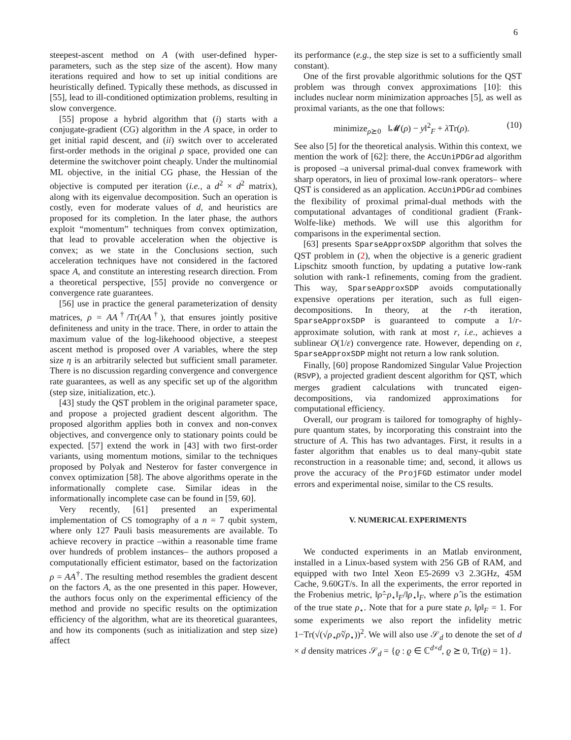6
steepest-ascent method on A (with user-defined hyper-parameters, such as the step size of the ascent). How many iterations required and how to set up initial conditions are heuristically defined. Typically these methods, as discussed in [55], lead to ill-conditioned optimization problems, resulting in slow convergence.
[55] propose a hybrid algorithm that (i) starts with a conjugate-gradient (CG) algorithm in the A space, in order to get initial rapid descent, and (ii) switch over to accelerated first-order methods in the original ρ space, provided one can determine the switchover point cheaply. Under the multinomial ML objective, in the initial CG phase, the Hessian of the objective is computed per iteration (i.e., a d<sup>2</sup> × d<sup>2</sup> matrix), along with its eigenvalue decomposition. Such an operation is costly, even for moderate values of d, and heuristics are proposed for its completion. In the later phase, the authors exploit “momentum” techniques from convex optimization, that lead to provable acceleration when the objective is convex; as we state in the Conclusions section, such acceleration techniques have not considered in the factored space A, and constitute an interesting research direction. From a theoretical perspective, [55] provide no convergence or convergence rate guarantees.
[56] use in practice the general parameterization of density matrices, ρ = AA<sup>†</sup>/Tr(AA<sup>†</sup>), that ensures jointly positive definiteness and unity in the trace. There, in order to attain the maximum value of the log-likehoood objective, a steepest ascent method is proposed over A variables, where the step size η is an arbitrarily selected but sufficient small parameter. There is no discussion regarding convergence and convergence rate guarantees, as well as any specific set up of the algorithm (step size, initialization, etc.).
[43] study the QST problem in the original parameter space, and propose a projected gradient descent algorithm. The proposed algorithm applies both in convex and non-convex objectives, and convergence only to stationary points could be expected. [57] extend the work in [43] with two first-order variants, using momentum motions, similar to the techniques proposed by Polyak and Nesterov for faster convergence in convex optimization [58]. The above algorithms operate in the informationally complete case. Similar ideas in the informationally incomplete case can be found in [59, 60].
Very recently, [61] presented an experimental implementation of CS tomography of a n = 7 qubit system, where only 127 Pauli basis measurements are available. To achieve recovery in practice –within a reasonable time frame over hundreds of problem instances– the authors proposed a computationally efficient estimator, based on the factorization ρ = AA<sup>†</sup>. The resulting method resembles the gradient descent on the factors A, as the one presented in this paper. However, the authors focus only on the experimental efficiency of the method and provide no specific results on the optimization efficiency of the algorithm, what are its theoretical guarantees, and how its components (such as initialization and step size) affect
its performance (e.g., the step size is set to a sufficiently small constant).
One of the first provable algorithmic solutions for the QST problem was through convex approximations [10]: this includes nuclear norm minimization approaches [5], as well as proximal variants, as the one that follows:
minimize<sub>ρ⪰0</sub> ‖𝓜(ρ) − y‖<sup>2</sup><sub>F</sub> + λ Tr(ρ). (10)
See also [5] for the theoretical analysis. Within this context, we mention the work of [62]: there, the AccUniPDGrad algorithm is proposed –a universal primal-dual convex framework with sharp operators, in lieu of proximal low-rank operators– where QST is considered as an application. AccUniPDGrad combines the flexibility of proximal primal-dual methods with the computational advantages of conditional gradient (Frank-Wolfe-like) methods. We will use this algorithm for comparisons in the experimental section.
[63] presents SparseApproxSDP algorithm that solves the QST problem in (2), when the objective is a generic gradient Lipschitz smooth function, by updating a putative low-rank solution with rank-1 refinements, coming from the gradient. This way, SparseApproxSDP avoids computationally expensive operations per iteration, such as full eigen-decompositions. In theory, at the r-th iteration, SparseApproxSDP is guaranteed to compute a 1/r-approximate solution, with rank at most r, i.e., achieves a sublinear O(1/ε) convergence rate. However, depending on ε, SparseApproxSDP might not return a low rank solution.
Finally, [60] propose Randomized Singular Value Projection (RSVP), a projected gradient descent algorithm for QST, which merges gradient calculations with truncated eigen-decompositions, via randomized approximations for computational efficiency.
Overall, our program is tailored for tomography of highly-pure quantum states, by incorporating this constraint into the structure of A. This has two advantages. First, it results in a faster algorithm that enables us to deal many-qubit state reconstruction in a reasonable time; and, second, it allows us prove the accuracy of the ProjFGD estimator under model errors and experimental noise, similar to the CS results.
V. NUMERICAL EXPERIMENTS
We conducted experiments in an Matlab environment, installed in a Linux-based system with 256 GB of RAM, and equipped with two Intel Xeon E5-2699 v3 2.3GHz, 45M Cache, 9.60GT/s. In all the experiments, the error reported in the Frobenius metric, ‖ρ̂−ρ<sub>⋆</sub>‖<sub>F</sub>/‖ρ<sub>⋆</sub>‖<sub>F</sub>, where ρ̂ is the estimation of the true state ρ<sub>⋆</sub>. Note that for a pure state ρ, ‖ρ‖<sub>F</sub> = 1. For some experiments we also report the infidelity metric 1−Tr(√(√ρ<sub>⋆</sub>ρ̂√ρ<sub>⋆</sub>))<sup>2</sup>. We will also use 𝒮<sub>d</sub> to denote the set of d × d density matrices 𝒮<sub>d</sub> = {ϱ : ϱ ∈ ℂ<sup>d×d</sup>, ϱ ⪰ 0, Tr(ϱ) = 1}.